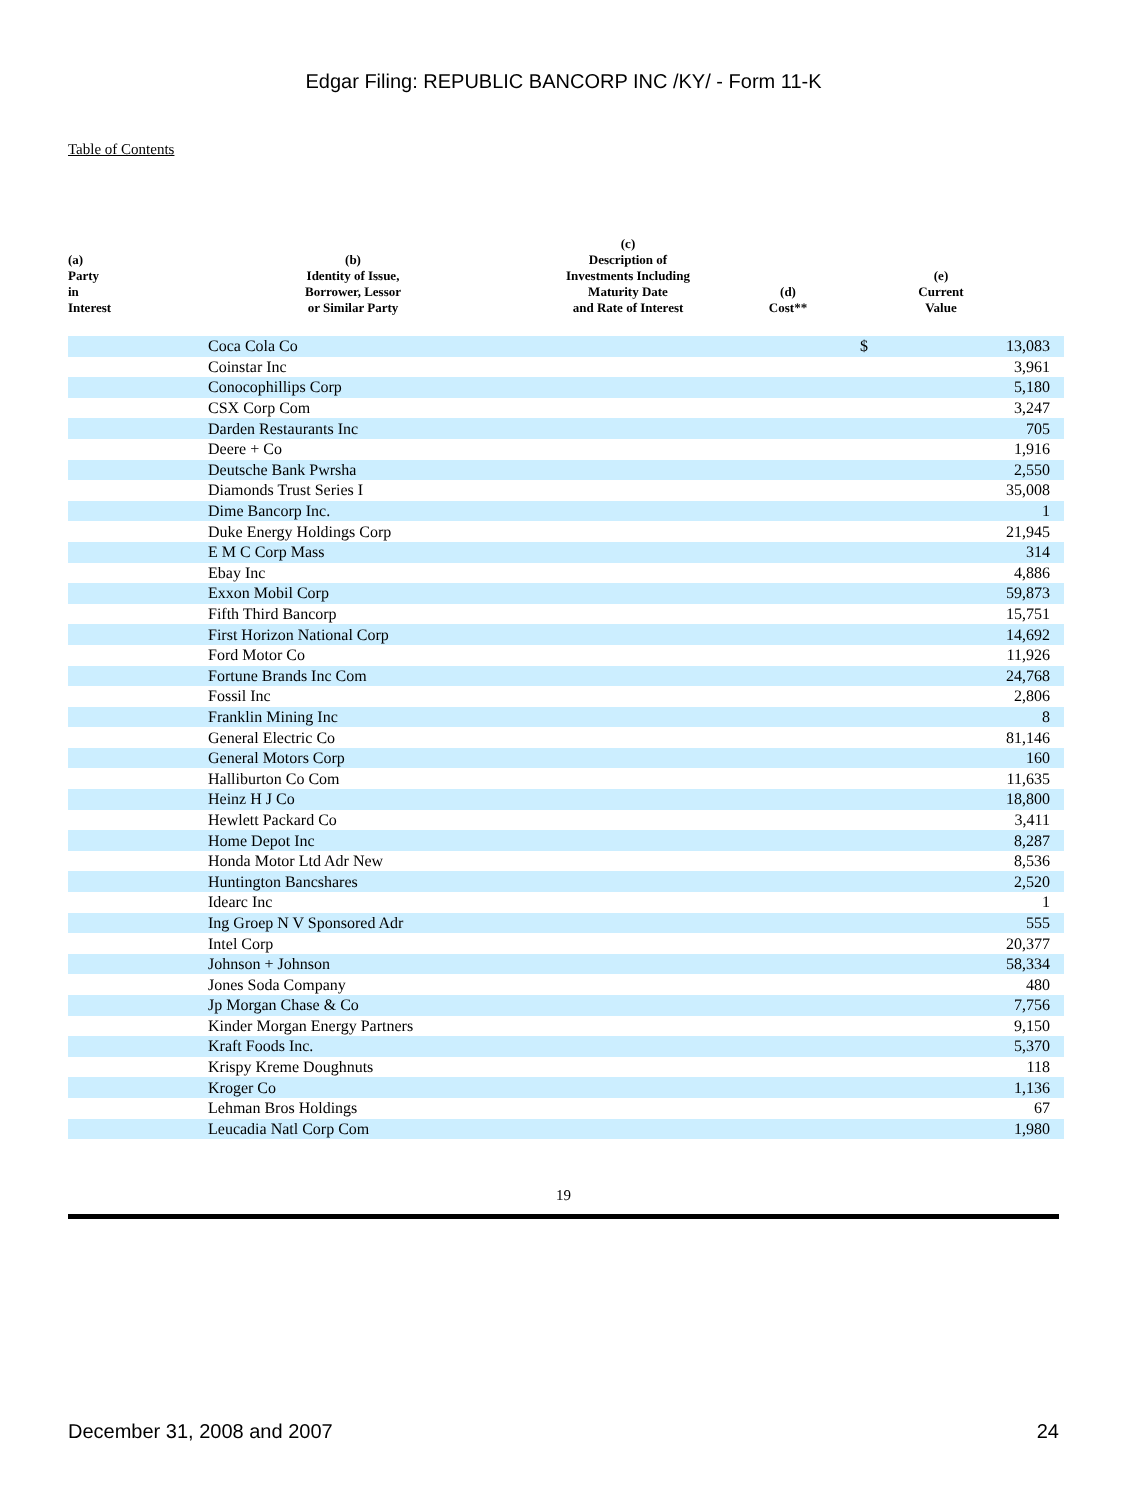Edgar Filing: REPUBLIC BANCORP INC /KY/ - Form 11-K
Table of Contents
| (a) Party in Interest | (b) Identity of Issue, Borrower, Lessor or Similar Party | (c) Description of Investments Including Maturity Date and Rate of Interest | (d) Cost** | (e) Current Value | |
| --- | --- | --- | --- | --- | --- |
| | Coca Cola Co | | | $ | 13,083 |
| | Coinstar Inc | | | | 3,961 |
| | Conocophillips Corp | | | | 5,180 |
| | CSX Corp Com | | | | 3,247 |
| | Darden Restaurants Inc | | | | 705 |
| | Deere + Co | | | | 1,916 |
| | Deutsche Bank Pwrsha | | | | 2,550 |
| | Diamonds Trust Series I | | | | 35,008 |
| | Dime Bancorp Inc. | | | | 1 |
| | Duke Energy Holdings Corp | | | | 21,945 |
| | E M C Corp Mass | | | | 314 |
| | Ebay Inc | | | | 4,886 |
| | Exxon Mobil Corp | | | | 59,873 |
| | Fifth Third Bancorp | | | | 15,751 |
| | First Horizon National Corp | | | | 14,692 |
| | Ford Motor Co | | | | 11,926 |
| | Fortune Brands Inc Com | | | | 24,768 |
| | Fossil Inc | | | | 2,806 |
| | Franklin Mining Inc | | | | 8 |
| | General Electric Co | | | | 81,146 |
| | General Motors Corp | | | | 160 |
| | Halliburton Co Com | | | | 11,635 |
| | Heinz H J Co | | | | 18,800 |
| | Hewlett Packard Co | | | | 3,411 |
| | Home Depot Inc | | | | 8,287 |
| | Honda Motor Ltd Adr New | | | | 8,536 |
| | Huntington Bancshares | | | | 2,520 |
| | Idearc Inc | | | | 1 |
| | Ing Groep N V Sponsored Adr | | | | 555 |
| | Intel Corp | | | | 20,377 |
| | Johnson + Johnson | | | | 58,334 |
| | Jones Soda Company | | | | 480 |
| | Jp Morgan Chase & Co | | | | 7,756 |
| | Kinder Morgan Energy Partners | | | | 9,150 |
| | Kraft Foods Inc. | | | | 5,370 |
| | Krispy Kreme Doughnuts | | | | 118 |
| | Kroger Co | | | | 1,136 |
| | Lehman Bros Holdings | | | | 67 |
| | Leucadia Natl Corp Com | | | | 1,980 |
19
December 31, 2008 and 2007 24